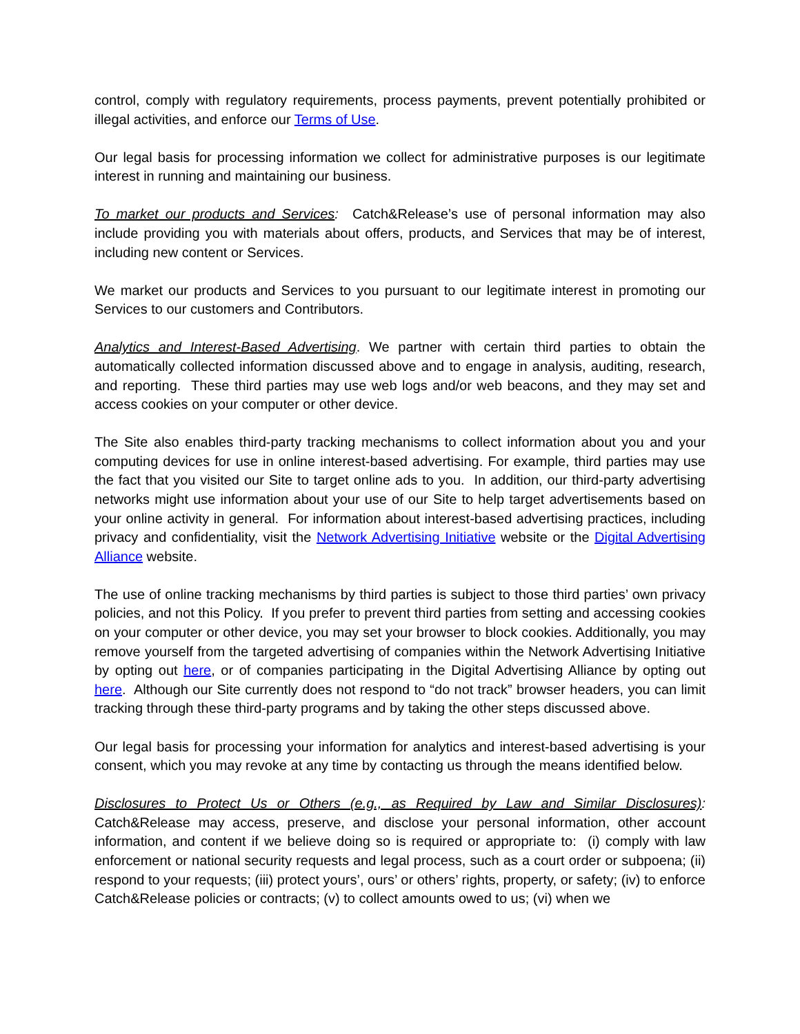control, comply with regulatory requirements, process payments, prevent potentially prohibited or illegal activities, and enforce our Terms of Use.
Our legal basis for processing information we collect for administrative purposes is our legitimate interest in running and maintaining our business.
To market our products and Services: Catch&Release’s use of personal information may also include providing you with materials about offers, products, and Services that may be of interest, including new content or Services.
We market our products and Services to you pursuant to our legitimate interest in promoting our Services to our customers and Contributors.
Analytics and Interest-Based Advertising. We partner with certain third parties to obtain the automatically collected information discussed above and to engage in analysis, auditing, research, and reporting. These third parties may use web logs and/or web beacons, and they may set and access cookies on your computer or other device.
The Site also enables third-party tracking mechanisms to collect information about you and your computing devices for use in online interest-based advertising. For example, third parties may use the fact that you visited our Site to target online ads to you. In addition, our third-party advertising networks might use information about your use of our Site to help target advertisements based on your online activity in general. For information about interest-based advertising practices, including privacy and confidentiality, visit the Network Advertising Initiative website or the Digital Advertising Alliance website.
The use of online tracking mechanisms by third parties is subject to those third parties’ own privacy policies, and not this Policy. If you prefer to prevent third parties from setting and accessing cookies on your computer or other device, you may set your browser to block cookies. Additionally, you may remove yourself from the targeted advertising of companies within the Network Advertising Initiative by opting out here, or of companies participating in the Digital Advertising Alliance by opting out here. Although our Site currently does not respond to “do not track” browser headers, you can limit tracking through these third-party programs and by taking the other steps discussed above.
Our legal basis for processing your information for analytics and interest-based advertising is your consent, which you may revoke at any time by contacting us through the means identified below.
Disclosures to Protect Us or Others (e.g., as Required by Law and Similar Disclosures): Catch&Release may access, preserve, and disclose your personal information, other account information, and content if we believe doing so is required or appropriate to: (i) comply with law enforcement or national security requests and legal process, such as a court order or subpoena; (ii) respond to your requests; (iii) protect yours’, ours’ or others’ rights, property, or safety; (iv) to enforce Catch&Release policies or contracts; (v) to collect amounts owed to us; (vi) when we